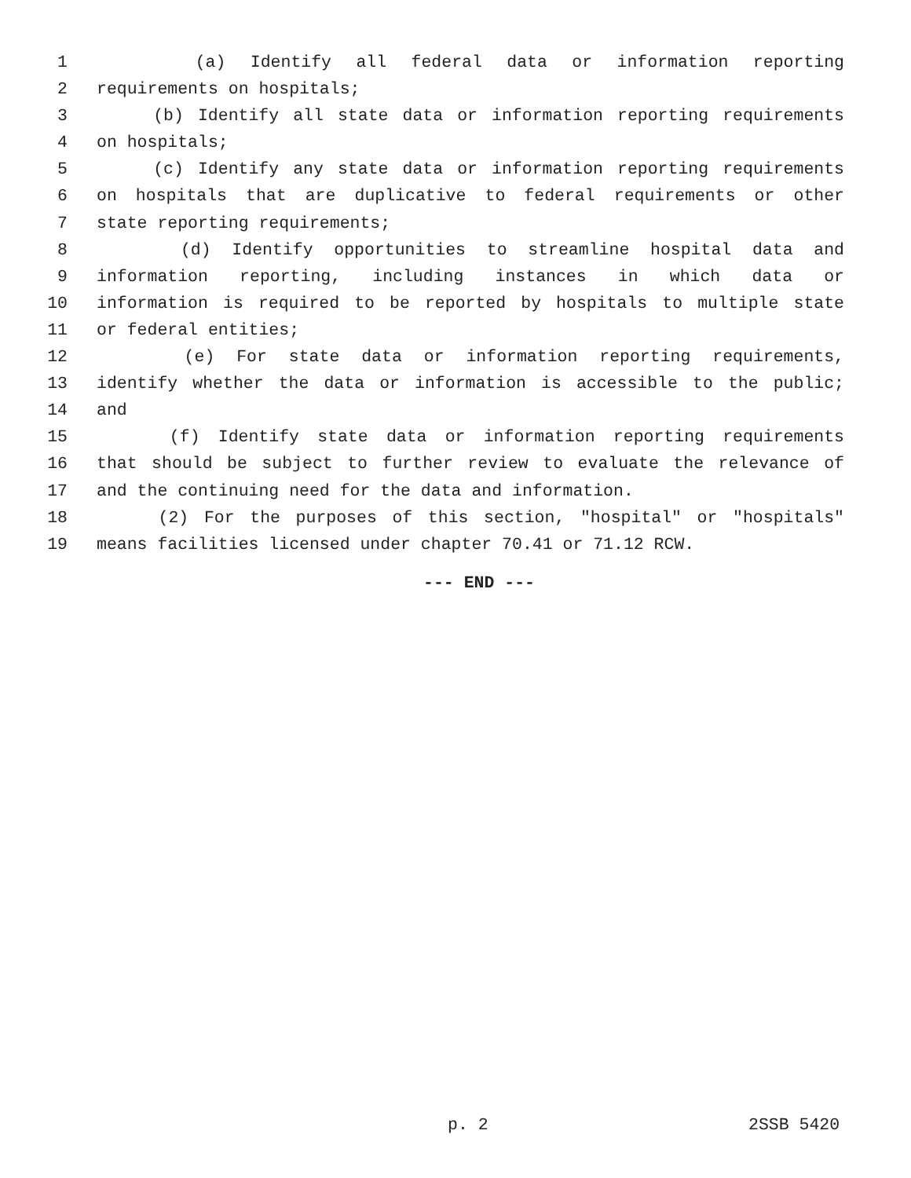1 (a) Identify all federal data or information reporting
2 requirements on hospitals;
3 (b) Identify all state data or information reporting requirements
4 on hospitals;
5 (c) Identify any state data or information reporting requirements
6 on hospitals that are duplicative to federal requirements or other
7 state reporting requirements;
8 (d) Identify opportunities to streamline hospital data and
9 information reporting, including instances in which data or
10 information is required to be reported by hospitals to multiple state
11 or federal entities;
12 (e) For state data or information reporting requirements,
13 identify whether the data or information is accessible to the public;
14 and
15 (f) Identify state data or information reporting requirements
16 that should be subject to further review to evaluate the relevance of
17 and the continuing need for the data and information.
18 (2) For the purposes of this section, "hospital" or "hospitals"
19 means facilities licensed under chapter 70.41 or 71.12 RCW.
--- END ---
p. 2 2SSB 5420